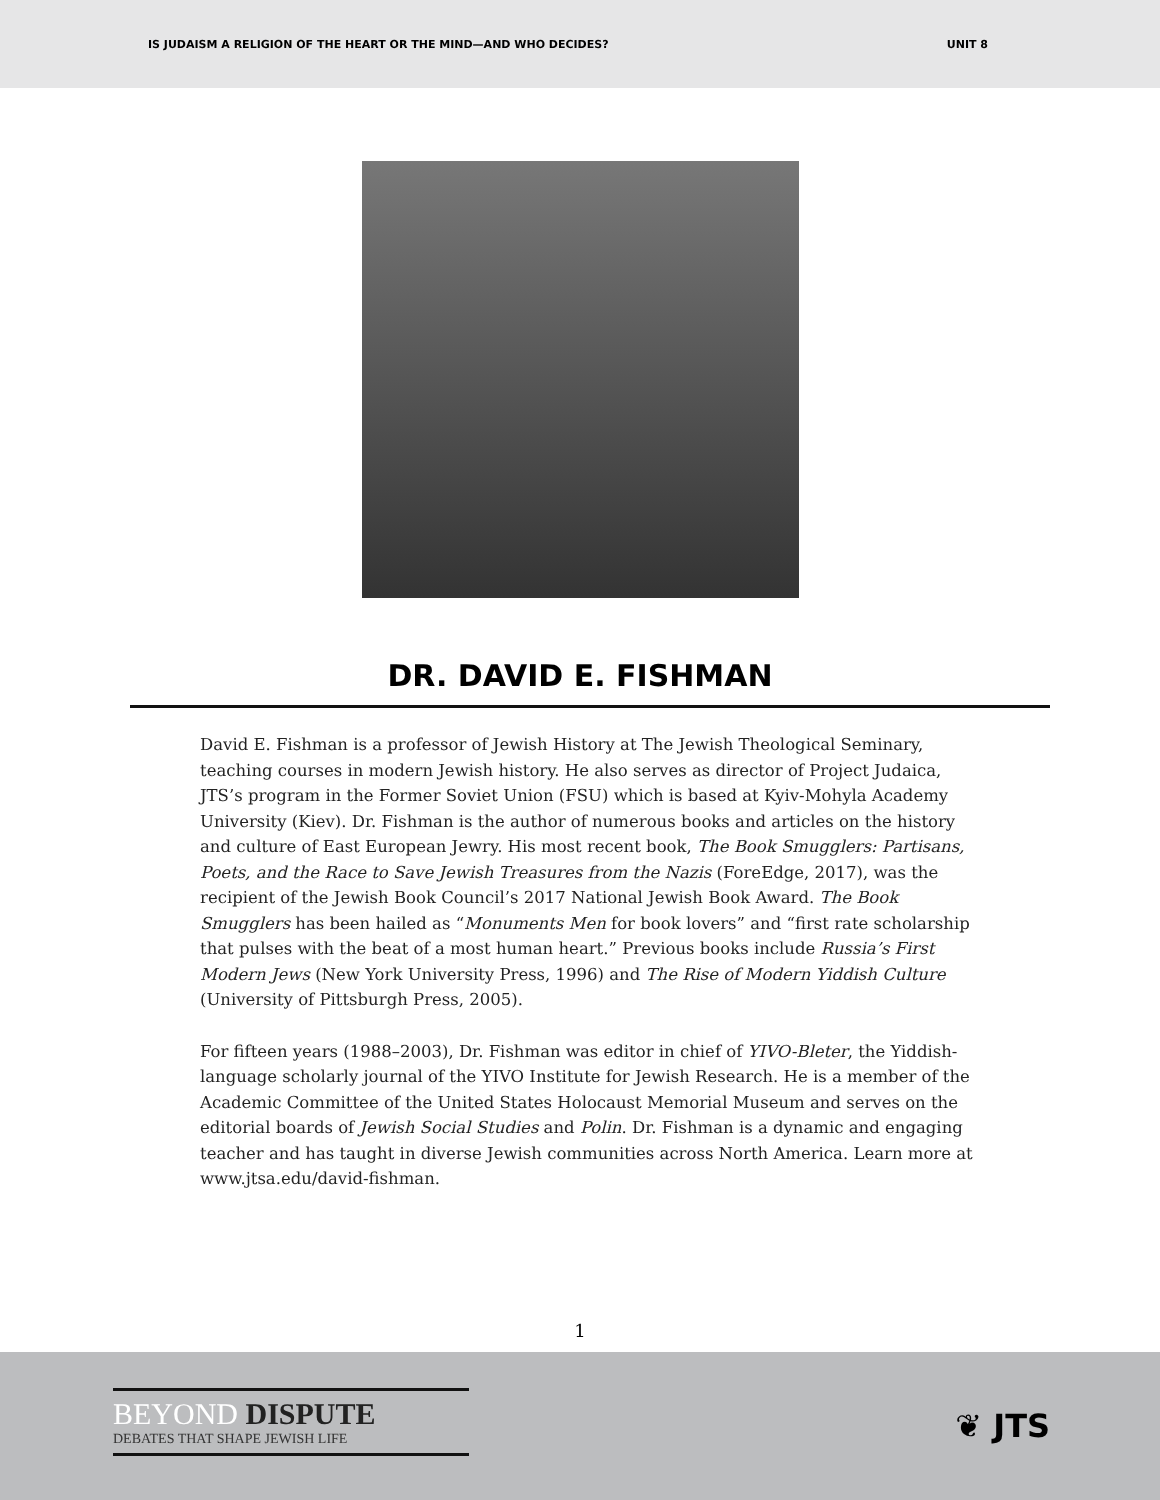IS JUDAISM A RELIGION OF THE HEART OR THE MIND—AND WHO DECIDES? UNIT 8
DR. DAVID E. FISHMAN
David E. Fishman is a professor of Jewish History at The Jewish Theological Seminary, teaching courses in modern Jewish history. He also serves as director of Project Judaica, JTS’s program in the Former Soviet Union (FSU) which is based at Kyiv-Mohyla Academy University (Kiev). Dr. Fishman is the author of numerous books and articles on the history and culture of East European Jewry. His most recent book, The Book Smugglers: Partisans, Poets, and the Race to Save Jewish Treasures from the Nazis (ForeEdge, 2017), was the recipient of the Jewish Book Council’s 2017 National Jewish Book Award. The Book Smugglers has been hailed as “Monuments Men for book lovers” and “first rate scholarship that pulses with the beat of a most human heart.” Previous books include Russia’s First Modern Jews (New York University Press, 1996) and The Rise of Modern Yiddish Culture (University of Pittsburgh Press, 2005).
For fifteen years (1988–2003), Dr. Fishman was editor in chief of YIVO-Bleter, the Yiddish-language scholarly journal of the YIVO Institute for Jewish Research. He is a member of the Academic Committee of the United States Holocaust Memorial Museum and serves on the editorial boards of Jewish Social Studies and Polin. Dr. Fishman is a dynamic and engaging teacher and has taught in diverse Jewish communities across North America. Learn more at www.jtsa.edu/david-fishman.
1
BEYOND DISPUTE
DEBATES THAT SHAPE JEWISH LIFE
❦ JTS